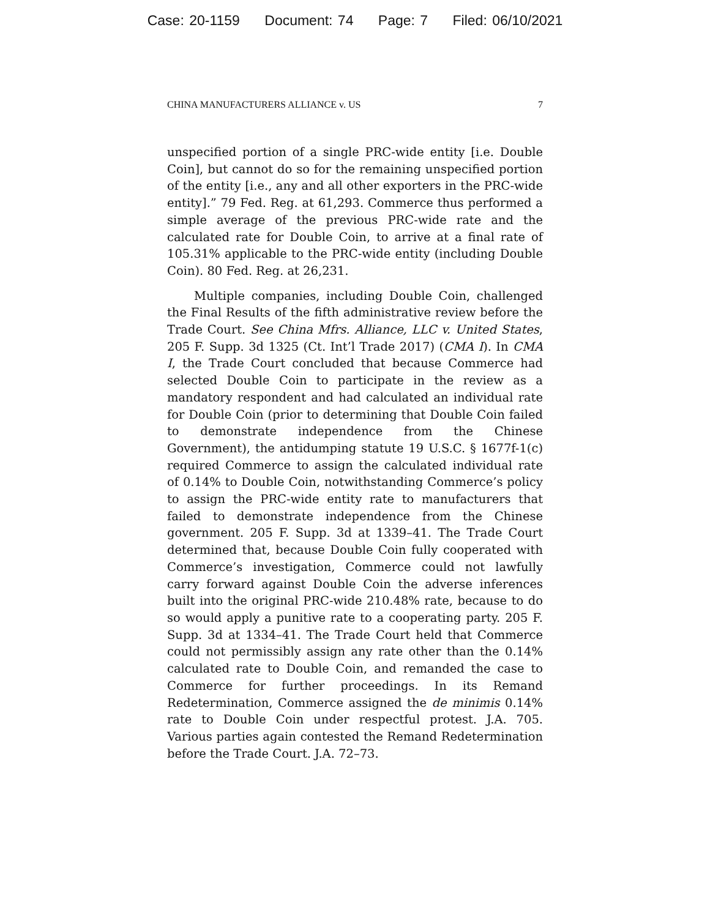Case: 20-1159 Document: 74 Page: 7 Filed: 06/10/2021
CHINA MANUFACTURERS ALLIANCE v. US 7
unspecified portion of a single PRC-wide entity [i.e. Double Coin], but cannot do so for the remaining unspecified portion of the entity [i.e., any and all other exporters in the PRC-wide entity].” 79 Fed. Reg. at 61,293. Commerce thus performed a simple average of the previous PRC-wide rate and the calculated rate for Double Coin, to arrive at a final rate of 105.31% applicable to the PRC-wide entity (including Double Coin). 80 Fed. Reg. at 26,231.
Multiple companies, including Double Coin, challenged the Final Results of the fifth administrative review before the Trade Court. See China Mfrs. Alliance, LLC v. United States, 205 F. Supp. 3d 1325 (Ct. Int’l Trade 2017) (CMA I). In CMA I, the Trade Court concluded that because Commerce had selected Double Coin to participate in the review as a mandatory respondent and had calculated an individual rate for Double Coin (prior to determining that Double Coin failed to demonstrate independence from the Chinese Government), the antidumping statute 19 U.S.C. § 1677f-1(c) required Commerce to assign the calculated individual rate of 0.14% to Double Coin, notwithstanding Commerce’s policy to assign the PRC-wide entity rate to manufacturers that failed to demonstrate independence from the Chinese government. 205 F. Supp. 3d at 1339–41. The Trade Court determined that, because Double Coin fully cooperated with Commerce’s investigation, Commerce could not lawfully carry forward against Double Coin the adverse inferences built into the original PRC-wide 210.48% rate, because to do so would apply a punitive rate to a cooperating party. 205 F. Supp. 3d at 1334–41. The Trade Court held that Commerce could not permissibly assign any rate other than the 0.14% calculated rate to Double Coin, and remanded the case to Commerce for further proceedings. In its Remand Redetermination, Commerce assigned the de minimis 0.14% rate to Double Coin under respectful protest. J.A. 705. Various parties again contested the Remand Redetermination before the Trade Court. J.A. 72–73.